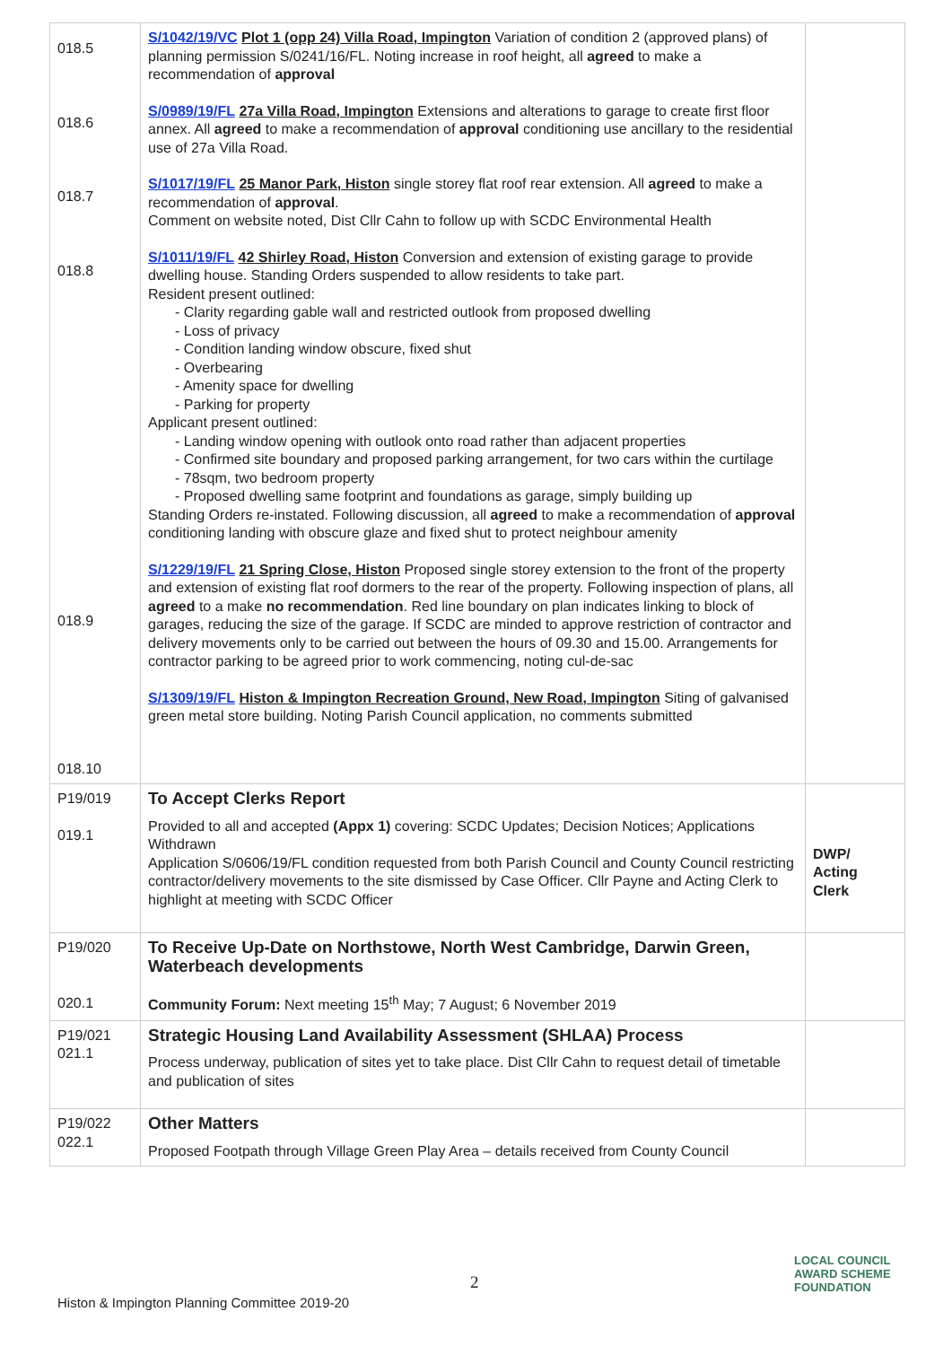| 018.5 018.6 018.7 018.8 018.9 018.10 | S/1042/19/VC Plot 1 (opp 24) Villa Road, Impington Variation of condition 2 (approved plans) of planning permission S/0241/16/FL. Noting increase in roof height, all agreed to make a recommendation of approval S/0989/19/FL 27a Villa Road, Impington Extensions and alterations to garage to create first floor annex. All agreed to make a recommendation of approval conditioning use ancillary to the residential use of 27a Villa Road. S/1017/19/FL 25 Manor Park, Histon single storey flat roof rear extension. All agreed to make a recommendation of approval . Comment on website noted, Dist Cllr Cahn to follow up with SCDC Environmental Health S/1011/19/FL 42 Shirley Road, Histon Conversion and extension of existing garage to provide dwelling house. Standing Orders suspended to allow residents to take part. Resident present outlined: - Clarity regarding gable wall and restricted outlook from proposed dwelling - Loss of privacy - Condition landing window obscure, fixed shut - Overbearing - Amenity space for dwelling - Parking for property Applicant present outlined: - Landing window opening with outlook onto road rather than adjacent properties - Confirmed site boundary and proposed parking arrangement, for two cars within the curtilage - 78sqm, two bedroom property - Proposed dwelling same footprint and foundations as garage, simply building up Standing Orders re-instated. Following discussion, all agreed to make a recommendation of approval conditioning landing with obscure glaze and fixed shut to protect neighbour amenity S/1229/19/FL 21 Spring Close, Histon Proposed single storey extension to the front of the property and extension of existing flat roof dormers to the rear of the property. Following inspection of plans, all agreed to a make no recommendation . Red line boundary on plan indicates linking to block of garages, reducing the size of the garage. If SCDC are minded to approve restriction of contractor and delivery movements only to be carried out between the hours of 09.30 and 15.00. Arrangements for contractor parking to be agreed prior to work commencing, noting cul-de-sac S/1309/19/FL Histon & Impington Recreation Ground, New Road, Impington Siting of galvanised green metal store building. Noting Parish Council application, no comments submitted | |
| P19/019 019.1 | To Accept Clerks Report Provided to all and accepted (Appx 1) covering: SCDC Updates; Decision Notices; Applications Withdrawn Application S/0606/19/FL condition requested from both Parish Council and County Council restricting contractor/delivery movements to the site dismissed by Case Officer. Cllr Payne and Acting Clerk to highlight at meeting with SCDC Officer | DWP/ Acting Clerk |
| P19/020 020.1 | To Receive Up-Date on Northstowe, North West Cambridge, Darwin Green, Waterbeach developments Community Forum: Next meeting 15<sup>th</sup> May; 7 August; 6 November 2019 | |
| P19/021 021.1 | Strategic Housing Land Availability Assessment (SHLAA) Process Process underway, publication of sites yet to take place. Dist Cllr Cahn to request detail of timetable and publication of sites | |
| P19/022 022.1 | Other Matters Proposed Footpath through Village Green Play Area – details received from County Council | |
2
Histon & Impington Planning Committee 2019-20
LOCAL COUNCIL
AWARD SCHEME
FOUNDATION